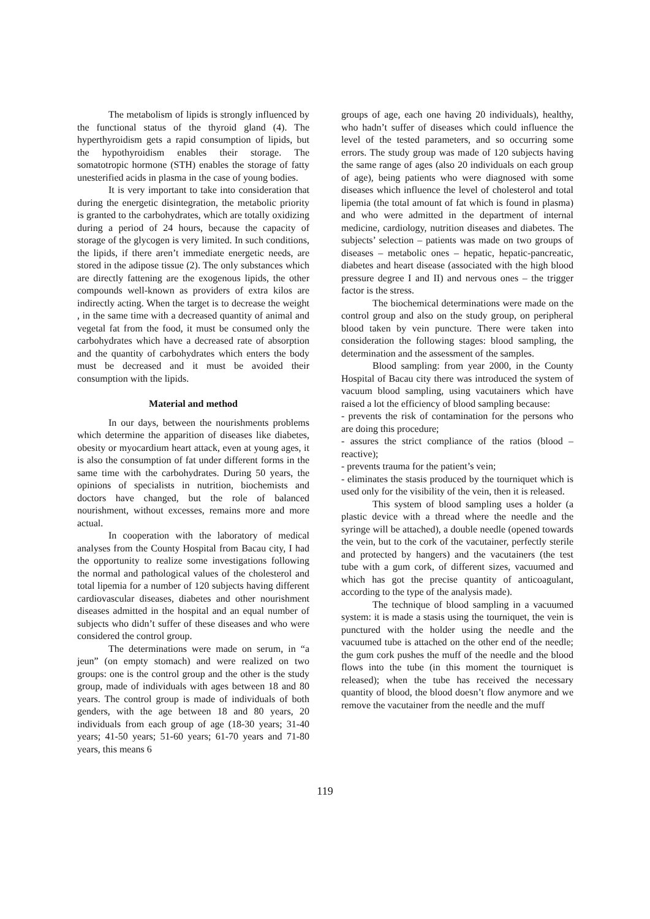The metabolism of lipids is strongly influenced by the functional status of the thyroid gland (4). The hyperthyroidism gets a rapid consumption of lipids, but the hypothyroidism enables their storage. The somatotropic hormone (STH) enables the storage of fatty unesterified acids in plasma in the case of young bodies.
It is very important to take into consideration that during the energetic disintegration, the metabolic priority is granted to the carbohydrates, which are totally oxidizing during a period of 24 hours, because the capacity of storage of the glycogen is very limited. In such conditions, the lipids, if there aren’t immediate energetic needs, are stored in the adipose tissue (2). The only substances which are directly fattening are the exogenous lipids, the other compounds well-known as providers of extra kilos are indirectly acting. When the target is to decrease the weight , in the same time with a decreased quantity of animal and vegetal fat from the food, it must be consumed only the carbohydrates which have a decreased rate of absorption and the quantity of carbohydrates which enters the body must be decreased and it must be avoided their consumption with the lipids.
Material and method
In our days, between the nourishments problems which determine the apparition of diseases like diabetes, obesity or myocardium heart attack, even at young ages, it is also the consumption of fat under different forms in the same time with the carbohydrates. During 50 years, the opinions of specialists in nutrition, biochemists and doctors have changed, but the role of balanced nourishment, without excesses, remains more and more actual.
In cooperation with the laboratory of medical analyses from the County Hospital from Bacau city, I had the opportunity to realize some investigations following the normal and pathological values of the cholesterol and total lipemia for a number of 120 subjects having different cardiovascular diseases, diabetes and other nourishment diseases admitted in the hospital and an equal number of subjects who didn’t suffer of these diseases and who were considered the control group.
The determinations were made on serum, in “a jeun” (on empty stomach) and were realized on two groups: one is the control group and the other is the study group, made of individuals with ages between 18 and 80 years. The control group is made of individuals of both genders, with the age between 18 and 80 years, 20 individuals from each group of age (18-30 years; 31-40 years; 41-50 years; 51-60 years; 61-70 years and 71-80 years, this means 6
groups of age, each one having 20 individuals), healthy, who hadn’t suffer of diseases which could influence the level of the tested parameters, and so occurring some errors. The study group was made of 120 subjects having the same range of ages (also 20 individuals on each group of age), being patients who were diagnosed with some diseases which influence the level of cholesterol and total lipemia (the total amount of fat which is found in plasma) and who were admitted in the department of internal medicine, cardiology, nutrition diseases and diabetes. The subjects’ selection – patients was made on two groups of diseases – metabolic ones – hepatic, hepatic-pancreatic, diabetes and heart disease (associated with the high blood pressure degree I and II) and nervous ones – the trigger factor is the stress.
The biochemical determinations were made on the control group and also on the study group, on peripheral blood taken by vein puncture. There were taken into consideration the following stages: blood sampling, the determination and the assessment of the samples.
Blood sampling: from year 2000, in the County Hospital of Bacau city there was introduced the system of vacuum blood sampling, using vacutainers which have raised a lot the efficiency of blood sampling because:
- prevents the risk of contamination for the persons who are doing this procedure;
- assures the strict compliance of the ratios (blood – reactive);
- prevents trauma for the patient’s vein;
- eliminates the stasis produced by the tourniquet which is used only for the visibility of the vein, then it is released.
This system of blood sampling uses a holder (a plastic device with a thread where the needle and the syringe will be attached), a double needle (opened towards the vein, but to the cork of the vacutainer, perfectly sterile and protected by hangers) and the vacutainers (the test tube with a gum cork, of different sizes, vacuumed and which has got the precise quantity of anticoagulant, according to the type of the analysis made).
The technique of blood sampling in a vacuumed system: it is made a stasis using the tourniquet, the vein is punctured with the holder using the needle and the vacuumed tube is attached on the other end of the needle; the gum cork pushes the muff of the needle and the blood flows into the tube (in this moment the tourniquet is released); when the tube has received the necessary quantity of blood, the blood doesn’t flow anymore and we remove the vacutainer from the needle and the muff
119